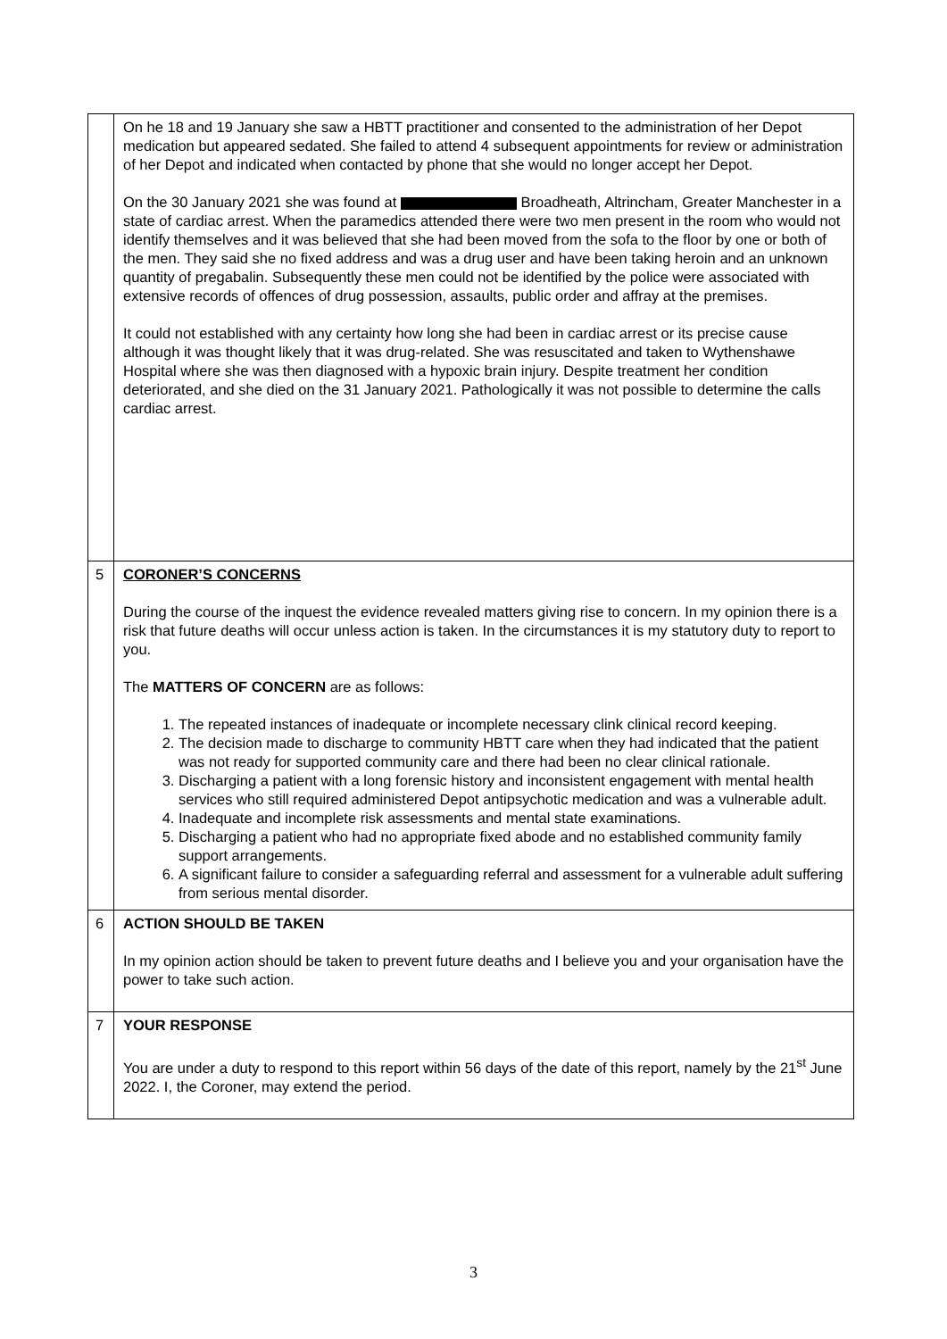| | On he 18 and 19 January she saw a HBTT practitioner and consented to the administration of her Depot medication but appeared sedated. She failed to attend 4 subsequent appointments for review or administration of her Depot and indicated when contacted by phone that she would no longer accept her Depot. On the 30 January 2021 she was found at Broadheath, Altrincham, Greater Manchester in a state of cardiac arrest. When the paramedics attended there were two men present in the room who would not identify themselves and it was believed that she had been moved from the sofa to the floor by one or both of the men. They said she no fixed address and was a drug user and have been taking heroin and an unknown quantity of pregabalin. Subsequently these men could not be identified by the police were associated with extensive records of offences of drug possession, assaults, public order and affray at the premises. It could not established with any certainty how long she had been in cardiac arrest or its precise cause although it was thought likely that it was drug-related. She was resuscitated and taken to Wythenshawe Hospital where she was then diagnosed with a hypoxic brain injury. Despite treatment her condition deteriorated, and she died on the 31 January 2021. Pathologically it was not possible to determine the calls cardiac arrest. |
| 5 | CORONER’S CONCERNS During the course of the inquest the evidence revealed matters giving rise to concern. In my opinion there is a risk that future deaths will occur unless action is taken. In the circumstances it is my statutory duty to report to you. The MATTERS OF CONCERN are as follows: 1. The repeated instances of inadequate or incomplete necessary clink clinical record keeping. 2. The decision made to discharge to community HBTT care when they had indicated that the patient was not ready for supported community care and there had been no clear clinical rationale. 3. Discharging a patient with a long forensic history and inconsistent engagement with mental health services who still required administered Depot antipsychotic medication and was a vulnerable adult. 4. Inadequate and incomplete risk assessments and mental state examinations. 5. Discharging a patient who had no appropriate fixed abode and no established community family support arrangements. 6. A significant failure to consider a safeguarding referral and assessment for a vulnerable adult suffering from serious mental disorder. |
| 6 | ACTION SHOULD BE TAKEN In my opinion action should be taken to prevent future deaths and I believe you and your organisation have the power to take such action. |
| 7 | YOUR RESPONSE You are under a duty to respond to this report within 56 days of the date of this report, namely by the 21<sup>st</sup> June 2022. I, the Coroner, may extend the period. |
3